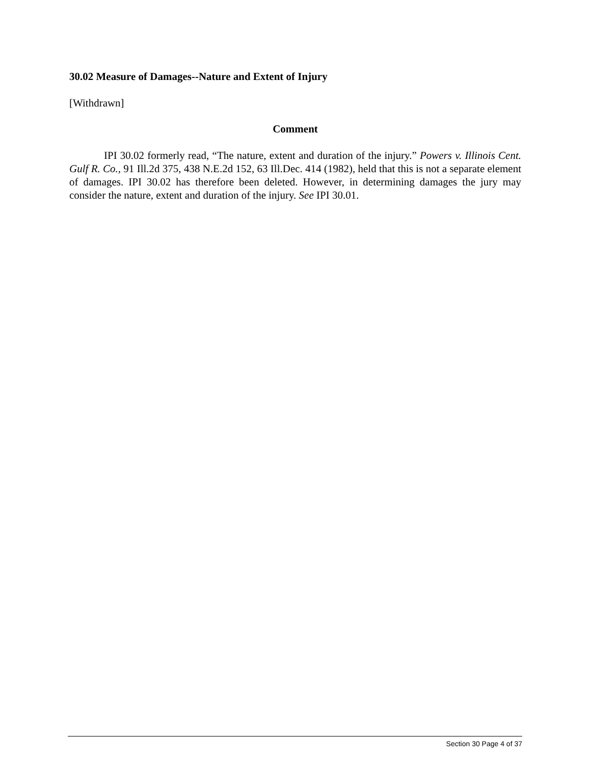30.02 Measure of Damages--Nature and Extent of Injury
[Withdrawn]
Comment
IPI 30.02 formerly read, “The nature, extent and duration of the injury.” Powers v. Illinois Cent. Gulf R. Co., 91 Ill.2d 375, 438 N.E.2d 152, 63 Ill.Dec. 414 (1982), held that this is not a separate element of damages. IPI 30.02 has therefore been deleted. However, in determining damages the jury may consider the nature, extent and duration of the injury. See IPI 30.01.
Section 30 Page 4 of 37